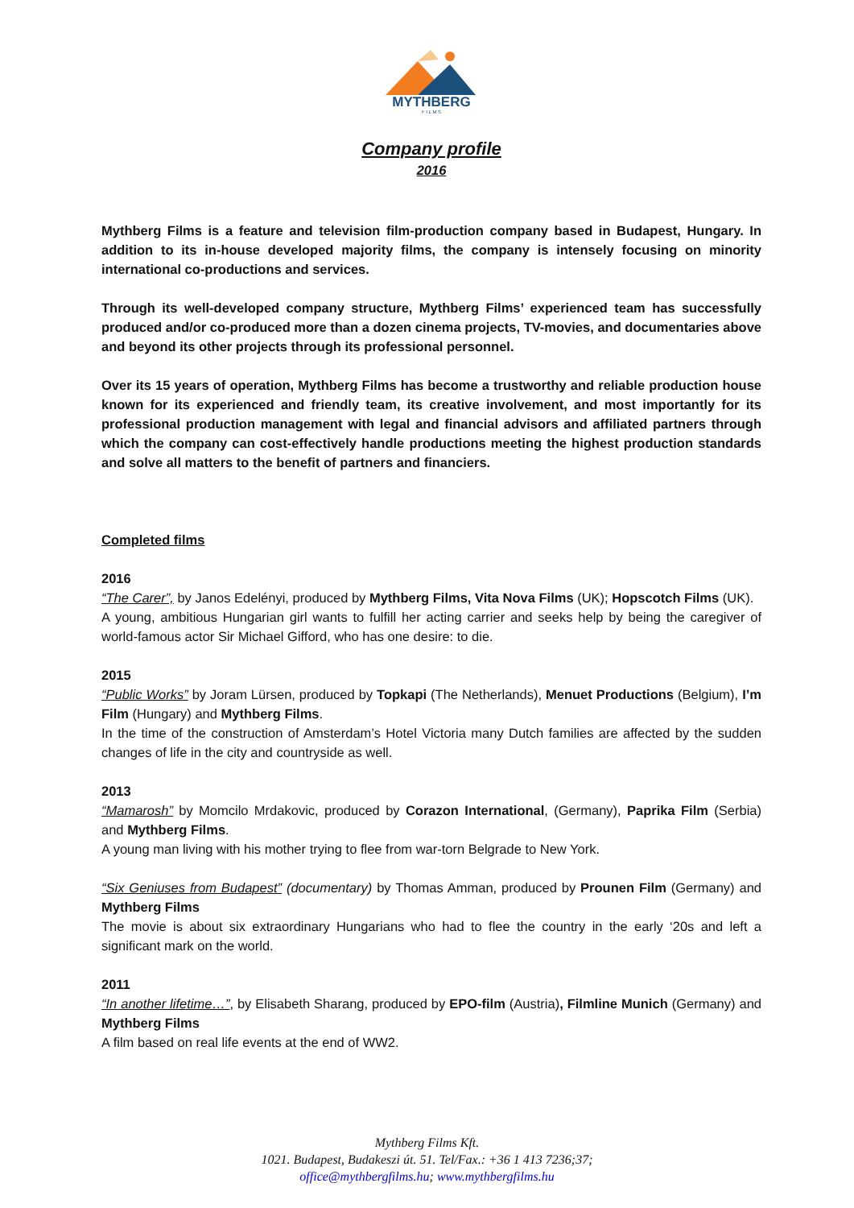MYTHBERG
F I L M S
Company profile
2016
Mythberg Films is a feature and television film-production company based in Budapest, Hungary. In addition to its in-house developed majority films, the company is intensely focusing on minority international co-productions and services.
Through its well-developed company structure, Mythberg Films’ experienced team has successfully produced and/or co-produced more than a dozen cinema projects, TV-movies, and documentaries above and beyond its other projects through its professional personnel.
Over its 15 years of operation, Mythberg Films has become a trustworthy and reliable production house known for its experienced and friendly team, its creative involvement, and most importantly for its professional production management with legal and financial advisors and affiliated partners through which the company can cost-effectively handle productions meeting the highest production standards and solve all matters to the benefit of partners and financiers.
Completed films
2016
“The Carer”, by Janos Edelényi, produced by Mythberg Films, Vita Nova Films (UK); Hopscotch Films (UK).
A young, ambitious Hungarian girl wants to fulfill her acting carrier and seeks help by being the caregiver of world-famous actor Sir Michael Gifford, who has one desire: to die.
2015
“Public Works” by Joram Lürsen, produced by Topkapi (The Netherlands), Menuet Productions (Belgium), I’m Film (Hungary) and Mythberg Films.
In the time of the construction of Amsterdam’s Hotel Victoria many Dutch families are affected by the sudden changes of life in the city and countryside as well.
2013
“Mamarosh” by Momcilo Mrdakovic, produced by Corazon International, (Germany), Paprika Film (Serbia) and Mythberg Films.
A young man living with his mother trying to flee from war-torn Belgrade to New York.
“Six Geniuses from Budapest” (documentary) by Thomas Amman, produced by Prounen Film (Germany) and Mythberg Films
The movie is about six extraordinary Hungarians who had to flee the country in the early ‘20s and left a significant mark on the world.
2011
“In another lifetime…”, by Elisabeth Sharang, produced by EPO-film (Austria), Filmline Munich (Germany) and Mythberg Films
A film based on real life events at the end of WW2.
Mythberg Films Kft.
1021. Budapest, Budakeszi út. 51. Tel/Fax.: +36 1 413 7236;37;
office@mythbergfilms.hu; www.mythbergfilms.hu